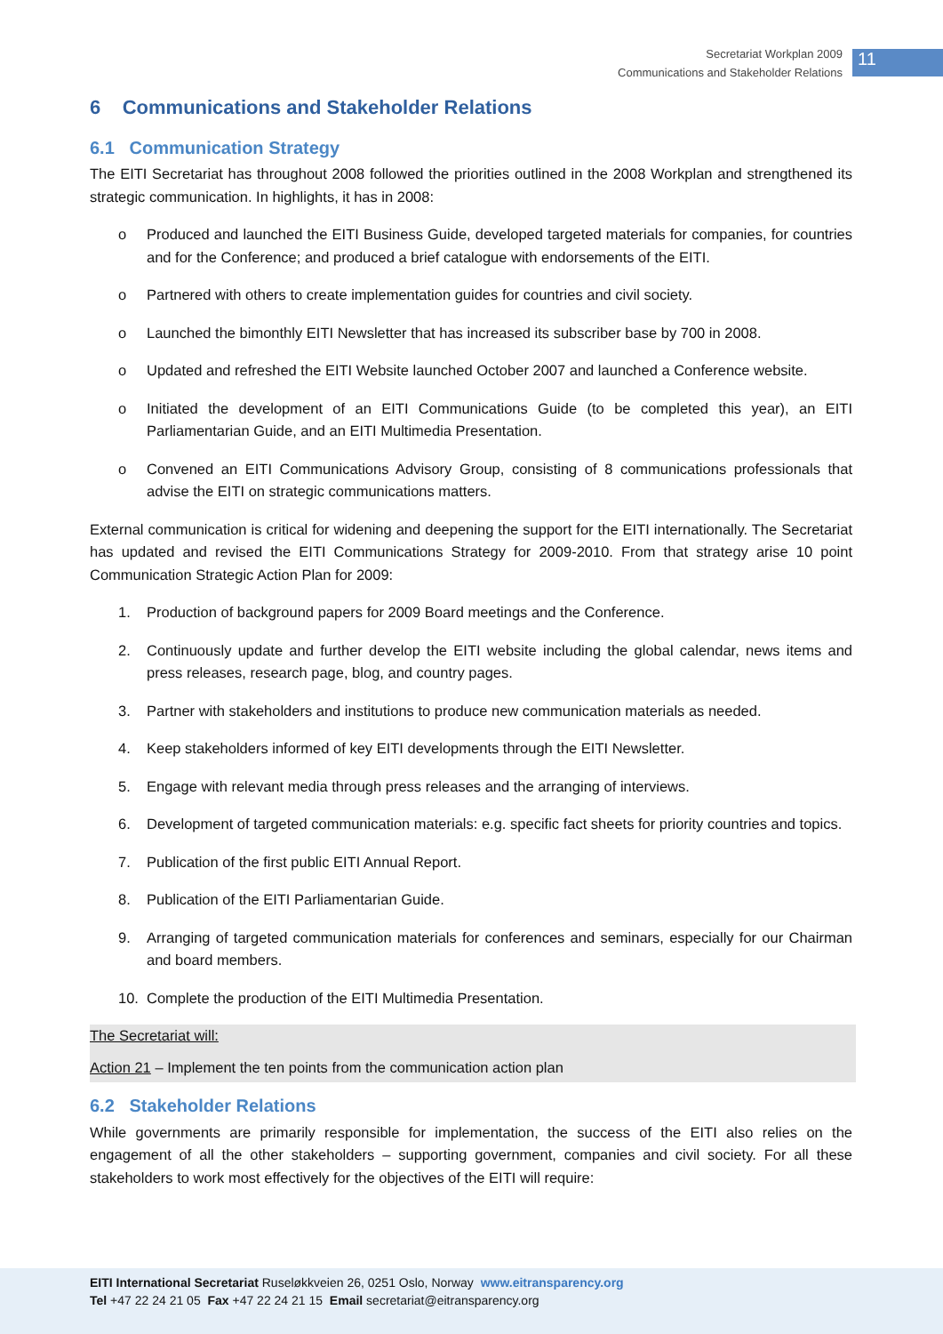Secretariat Workplan 2009
Communications and Stakeholder Relations
11
6 Communications and Stakeholder Relations
6.1 Communication Strategy
The EITI Secretariat has throughout 2008 followed the priorities outlined in the 2008 Workplan and strengthened its strategic communication. In highlights, it has in 2008:
o Produced and launched the EITI Business Guide, developed targeted materials for companies, for countries and for the Conference; and produced a brief catalogue with endorsements of the EITI.
o Partnered with others to create implementation guides for countries and civil society.
o Launched the bimonthly EITI Newsletter that has increased its subscriber base by 700 in 2008.
o Updated and refreshed the EITI Website launched October 2007 and launched a Conference website.
o Initiated the development of an EITI Communications Guide (to be completed this year), an EITI Parliamentarian Guide, and an EITI Multimedia Presentation.
o Convened an EITI Communications Advisory Group, consisting of 8 communications professionals that advise the EITI on strategic communications matters.
External communication is critical for widening and deepening the support for the EITI internationally. The Secretariat has updated and revised the EITI Communications Strategy for 2009-2010. From that strategy arise 10 point Communication Strategic Action Plan for 2009:
1. Production of background papers for 2009 Board meetings and the Conference.
2. Continuously update and further develop the EITI website including the global calendar, news items and press releases, research page, blog, and country pages.
3. Partner with stakeholders and institutions to produce new communication materials as needed.
4. Keep stakeholders informed of key EITI developments through the EITI Newsletter.
5. Engage with relevant media through press releases and the arranging of interviews.
6. Development of targeted communication materials: e.g. specific fact sheets for priority countries and topics.
7. Publication of the first public EITI Annual Report.
8. Publication of the EITI Parliamentarian Guide.
9. Arranging of targeted communication materials for conferences and seminars, especially for our Chairman and board members.
10. Complete the production of the EITI Multimedia Presentation.
The Secretariat will:
Action 21 – Implement the ten points from the communication action plan
6.2 Stakeholder Relations
While governments are primarily responsible for implementation, the success of the EITI also relies on the engagement of all the other stakeholders – supporting government, companies and civil society. For all these stakeholders to work most effectively for the objectives of the EITI will require:
EITI International Secretariat Ruseløkkveien 26, 0251 Oslo, Norway www.eitransparency.org
Tel +47 22 24 21 05 Fax +47 22 24 21 15 Email secretariat@eitransparency.org